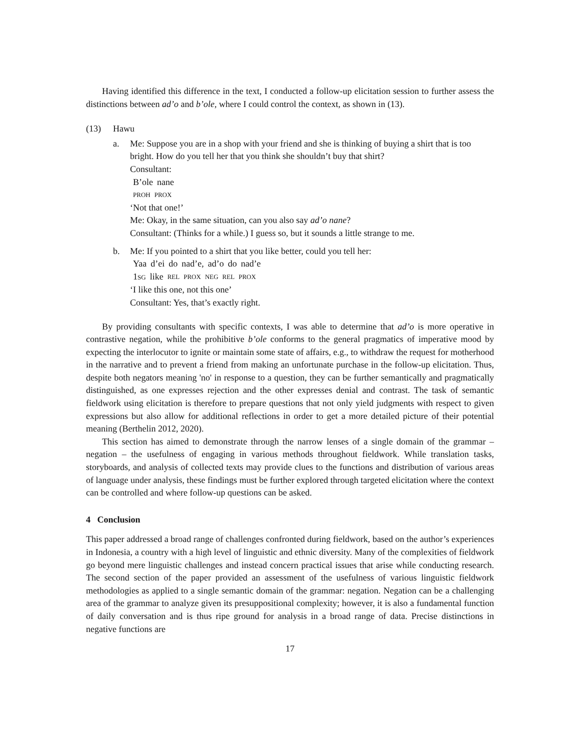Having identified this difference in the text, I conducted a follow-up elicitation session to further assess the distinctions between ad’o and b’ole, where I could control the context, as shown in (13).
(13) Hawu
a. Me: Suppose you are in a shop with your friend and she is thinking of buying a shirt that is too bright. How do you tell her that you think she shouldn’t buy that shirt?
Consultant:
B’ole nane
PROH PROX
‘Not that one!’
Me: Okay, in the same situation, can you also say ad’o nane?
Consultant: (Thinks for a while.) I guess so, but it sounds a little strange to me.
b. Me: If you pointed to a shirt that you like better, could you tell her:
Yaa d’ei do nad’e, ad’o do nad’e
1SG like REL PROX NEG REL PROX
‘I like this one, not this one’
Consultant: Yes, that’s exactly right.
By providing consultants with specific contexts, I was able to determine that ad’o is more operative in contrastive negation, while the prohibitive b’ole conforms to the general pragmatics of imperative mood by expecting the interlocutor to ignite or maintain some state of affairs, e.g., to withdraw the request for motherhood in the narrative and to prevent a friend from making an unfortunate purchase in the follow-up elicitation. Thus, despite both negators meaning 'no' in response to a question, they can be further semantically and pragmatically distinguished, as one expresses rejection and the other expresses denial and contrast. The task of semantic fieldwork using elicitation is therefore to prepare questions that not only yield judgments with respect to given expressions but also allow for additional reflections in order to get a more detailed picture of their potential meaning (Berthelin 2012, 2020).
This section has aimed to demonstrate through the narrow lenses of a single domain of the grammar – negation – the usefulness of engaging in various methods throughout fieldwork. While translation tasks, storyboards, and analysis of collected texts may provide clues to the functions and distribution of various areas of language under analysis, these findings must be further explored through targeted elicitation where the context can be controlled and where follow-up questions can be asked.
4 Conclusion
This paper addressed a broad range of challenges confronted during fieldwork, based on the author’s experiences in Indonesia, a country with a high level of linguistic and ethnic diversity. Many of the complexities of fieldwork go beyond mere linguistic challenges and instead concern practical issues that arise while conducting research. The second section of the paper provided an assessment of the usefulness of various linguistic fieldwork methodologies as applied to a single semantic domain of the grammar: negation. Negation can be a challenging area of the grammar to analyze given its presuppositional complexity; however, it is also a fundamental function of daily conversation and is thus ripe ground for analysis in a broad range of data. Precise distinctions in negative functions are
17